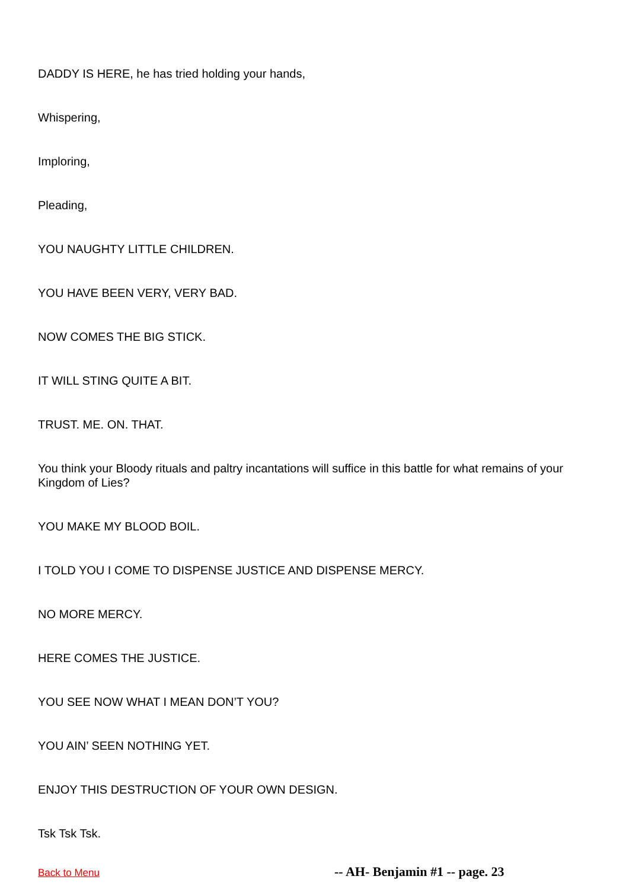DADDY IS HERE, he has tried holding your hands,
Whispering,
Imploring,
Pleading,
YOU NAUGHTY LITTLE CHILDREN.
YOU HAVE BEEN VERY, VERY BAD.
NOW COMES THE BIG STICK.
IT WILL STING QUITE A BIT.
TRUST. ME. ON. THAT.
You think your Bloody rituals and paltry incantations will suffice in this battle for what remains of your Kingdom of Lies?
YOU MAKE MY BLOOD BOIL.
I TOLD YOU I COME TO DISPENSE JUSTICE AND DISPENSE MERCY.
NO MORE MERCY.
HERE COMES THE JUSTICE.
YOU SEE NOW WHAT I MEAN DON’T YOU?
YOU AIN’ SEEN NOTHING YET.
ENJOY THIS DESTRUCTION OF YOUR OWN DESIGN.
Tsk Tsk Tsk.
Back to Menu -- AH- Benjamin #1 -- page. 23